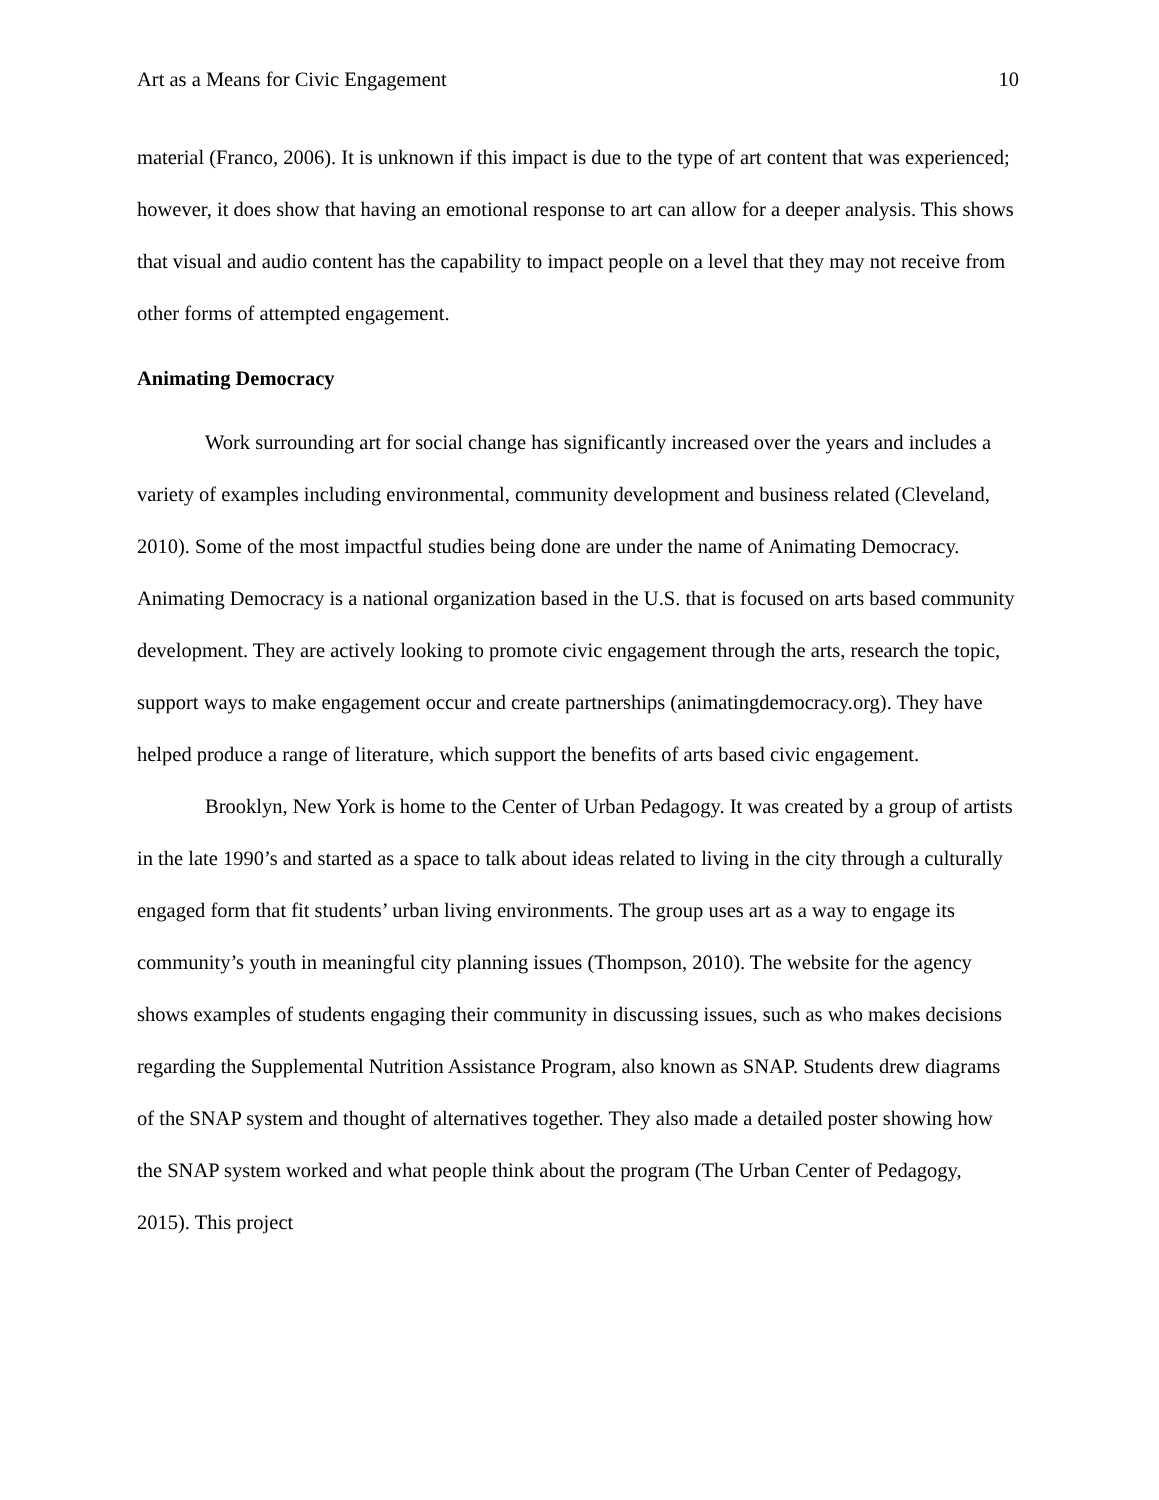Art as a Means for Civic Engagement 10
material (Franco, 2006). It is unknown if this impact is due to the type of art content that was experienced; however, it does show that having an emotional response to art can allow for a deeper analysis. This shows that visual and audio content has the capability to impact people on a level that they may not receive from other forms of attempted engagement.
Animating Democracy
Work surrounding art for social change has significantly increased over the years and includes a variety of examples including environmental, community development and business related (Cleveland, 2010). Some of the most impactful studies being done are under the name of Animating Democracy. Animating Democracy is a national organization based in the U.S. that is focused on arts based community development. They are actively looking to promote civic engagement through the arts, research the topic, support ways to make engagement occur and create partnerships (animatingdemocracy.org). They have helped produce a range of literature, which support the benefits of arts based civic engagement.
Brooklyn, New York is home to the Center of Urban Pedagogy. It was created by a group of artists in the late 1990’s and started as a space to talk about ideas related to living in the city through a culturally engaged form that fit students’ urban living environments. The group uses art as a way to engage its community’s youth in meaningful city planning issues (Thompson, 2010). The website for the agency shows examples of students engaging their community in discussing issues, such as who makes decisions regarding the Supplemental Nutrition Assistance Program, also known as SNAP. Students drew diagrams of the SNAP system and thought of alternatives together. They also made a detailed poster showing how the SNAP system worked and what people think about the program (The Urban Center of Pedagogy, 2015). This project